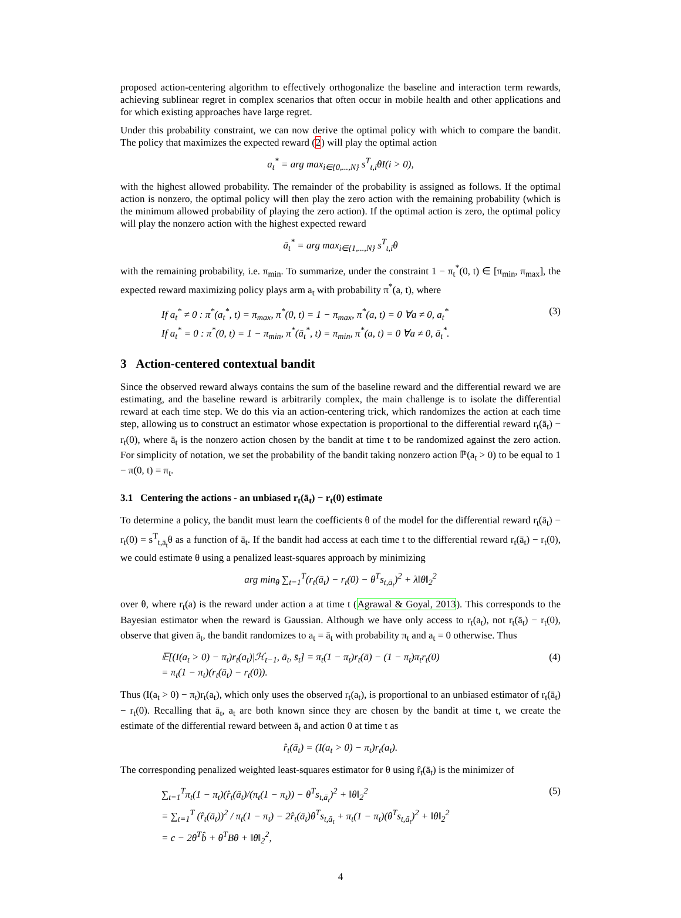proposed action-centering algorithm to effectively orthogonalize the baseline and interaction term rewards, achieving sublinear regret in complex scenarios that often occur in mobile health and other applications and for which existing approaches have large regret.
Under this probability constraint, we can now derive the optimal policy with which to compare the bandit. The policy that maximizes the expected reward (2) will play the optimal action
a<sub>t</sub><sup>*</sup> = arg max<sub>i∈{0,...,N}</sub> s<sup>T</sup><sub>t,i</sub>θI(i > 0),
with the highest allowed probability. The remainder of the probability is assigned as follows. If the optimal action is nonzero, the optimal policy will then play the zero action with the remaining probability (which is the minimum allowed probability of playing the zero action). If the optimal action is zero, the optimal policy will play the nonzero action with the highest expected reward
ā<sub>t</sub><sup>*</sup> = arg max<sub>i∈{1,...,N}</sub> s<sup>T</sup><sub>t,i</sub>θ
with the remaining probability, i.e. π<sub>min</sub>. To summarize, under the constraint 1 − π<sub>t</sub><sup>*</sup>(0, t) ∈ [π<sub>min</sub>, π<sub>max</sub>], the expected reward maximizing policy plays arm a<sub>t</sub> with probability π<sup>*</sup>(a, t), where
If a<sub>t</sub><sup>*</sup> ≠ 0 : π<sup>*</sup>(a<sub>t</sub><sup>*</sup>, t) = π<sub>max</sub>, π<sup>*</sup>(0, t) = 1 − π<sub>max</sub>, π<sup>*</sup>(a, t) = 0 ∀a ≠ 0, a<sub>t</sub><sup>*</sup>
If a<sub>t</sub><sup>*</sup> = 0 : π<sup>*</sup>(0, t) = 1 − π<sub>min</sub>, π<sup>*</sup>(ā<sub>t</sub><sup>*</sup>, t) = π<sub>min</sub>, π<sup>*</sup>(a, t) = 0 ∀a ≠ 0, ā<sub>t</sub><sup>*</sup>. (3)
3 Action-centered contextual bandit
Since the observed reward always contains the sum of the baseline reward and the differential reward we are estimating, and the baseline reward is arbitrarily complex, the main challenge is to isolate the differential reward at each time step. We do this via an action-centering trick, which randomizes the action at each time step, allowing us to construct an estimator whose expectation is proportional to the differential reward r<sub>t</sub>(ā<sub>t</sub>) − r<sub>t</sub>(0), where ā<sub>t</sub> is the nonzero action chosen by the bandit at time t to be randomized against the zero action. For simplicity of notation, we set the probability of the bandit taking nonzero action ℙ(a<sub>t</sub> > 0) to be equal to 1 − π(0, t) = π<sub>t</sub>.
3.1 Centering the actions - an unbiased r<sub>t</sub>(ā<sub>t</sub>) − r<sub>t</sub>(0) estimate
To determine a policy, the bandit must learn the coefficients θ of the model for the differential reward r<sub>t</sub>(ā<sub>t</sub>) − r<sub>t</sub>(0) = s<sup>T</sup><sub>t,ā<sub>t</sub></sub>θ as a function of ā<sub>t</sub>. If the bandit had access at each time t to the differential reward r<sub>t</sub>(ā<sub>t</sub>) − r<sub>t</sub>(0), we could estimate θ using a penalized least-squares approach by minimizing
arg min<sub>θ</sub> ∑<sub>t=1</sub><sup>T</sup>(r<sub>t</sub>(ā<sub>t</sub>) − r<sub>t</sub>(0) − θ<sup>T</sup>s<sub>t,ā<sub>t</sub></sub>)<sup>2</sup> + λ‖θ‖<sub>2</sub><sup>2</sup>
over θ, where r<sub>t</sub>(a) is the reward under action a at time t (Agrawal & Goyal, 2013). This corresponds to the Bayesian estimator when the reward is Gaussian. Although we have only access to r<sub>t</sub>(a<sub>t</sub>), not r<sub>t</sub>(ā<sub>t</sub>) − r<sub>t</sub>(0), observe that given ā<sub>t</sub>, the bandit randomizes to a<sub>t</sub> = ā<sub>t</sub> with probability π<sub>t</sub> and a<sub>t</sub> = 0 otherwise. Thus
𝔼[(I(a<sub>t</sub> > 0) − π<sub>t</sub>)r<sub>t</sub>(a<sub>t</sub>)|ℋ<sub>t−1</sub>, ā<sub>t</sub>, s̄<sub>t</sub>] = π<sub>t</sub>(1 − π<sub>t</sub>)r<sub>t</sub>(ā) − (1 − π<sub>t</sub>)π<sub>t</sub>r<sub>t</sub>(0)
= π<sub>t</sub>(1 − π<sub>t</sub>)(r<sub>t</sub>(ā<sub>t</sub>) − r<sub>t</sub>(0)). (4)
Thus (I(a<sub>t</sub> > 0) − π<sub>t</sub>)r<sub>t</sub>(a<sub>t</sub>), which only uses the observed r<sub>t</sub>(a<sub>t</sub>), is proportional to an unbiased estimator of r<sub>t</sub>(ā<sub>t</sub>) − r<sub>t</sub>(0). Recalling that ā<sub>t</sub>, a<sub>t</sub> are both known since they are chosen by the bandit at time t, we create the estimate of the differential reward between ā<sub>t</sub> and action 0 at time t as
r̂<sub>t</sub>(ā<sub>t</sub>) = (I(a<sub>t</sub> > 0) − π<sub>t</sub>)r<sub>t</sub>(a<sub>t</sub>).
The corresponding penalized weighted least-squares estimator for θ using r̂<sub>t</sub>(ā<sub>t</sub>) is the minimizer of
∑<sub>t=1</sub><sup>T</sup>π<sub>t</sub>(1 − π<sub>t</sub>)(r̂<sub>t</sub>(ā<sub>t</sub>)/(π<sub>t</sub>(1 − π<sub>t</sub>)) − θ<sup>T</sup>s<sub>t,ā<sub>t</sub></sub>)<sup>2</sup> + ‖θ‖<sub>2</sub><sup>2</sup>
= ∑<sub>t=1</sub><sup>T</sup> (r̂<sub>t</sub>(ā<sub>t</sub>))<sup>2</sup> / π<sub>t</sub>(1 − π<sub>t</sub>) − 2r̂<sub>t</sub>(ā<sub>t</sub>)θ<sup>T</sup>s<sub>t,ā<sub>t</sub></sub> + π<sub>t</sub>(1 − π<sub>t</sub>)(θ<sup>T</sup>s<sub>t,ā<sub>t</sub></sub>)<sup>2</sup> + ‖θ‖<sub>2</sub><sup>2</sup>
= c − 2θ<sup>T</sup>b̂ + θ<sup>T</sup>Bθ + ‖θ‖<sub>2</sub><sup>2</sup>, (5)
4